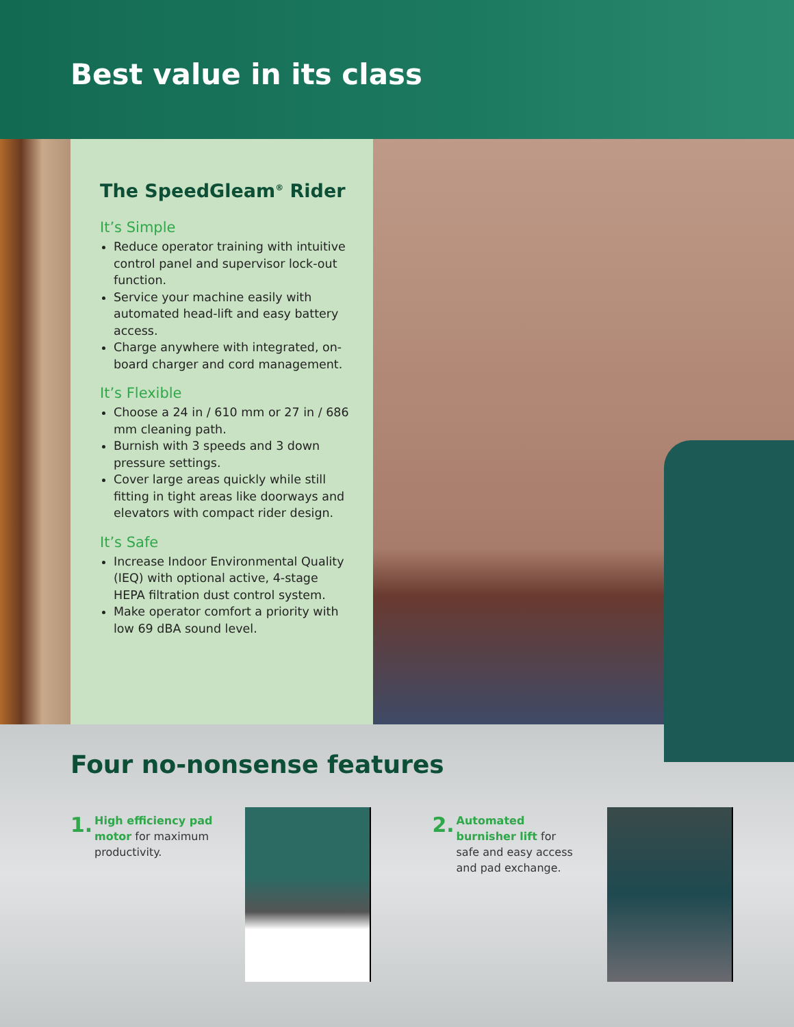Best value in its class
The SpeedGleam<sup>®</sup> Rider
It’s Simple
Reduce operator training with intuitive control panel and supervisor lock-out function.
Service your machine easily with automated head-lift and easy battery access.
Charge anywhere with integrated, on-board charger and cord management.
It’s Flexible
Choose a 24 in / 610 mm or 27 in / 686 mm cleaning path.
Burnish with 3 speeds and 3 down pressure settings.
Cover large areas quickly while still fitting in tight areas like doorways and elevators with compact rider design.
It’s Safe
Increase Indoor Environmental Quality (IEQ) with optional active, 4-stage HEPA filtration dust control system.
Make operator comfort a priority with low 69 dBA sound level.
Four no-nonsense features
1.
High efficiency pad motor for maximum productivity.
2.
Automated burnisher lift for safe and easy access and pad exchange.